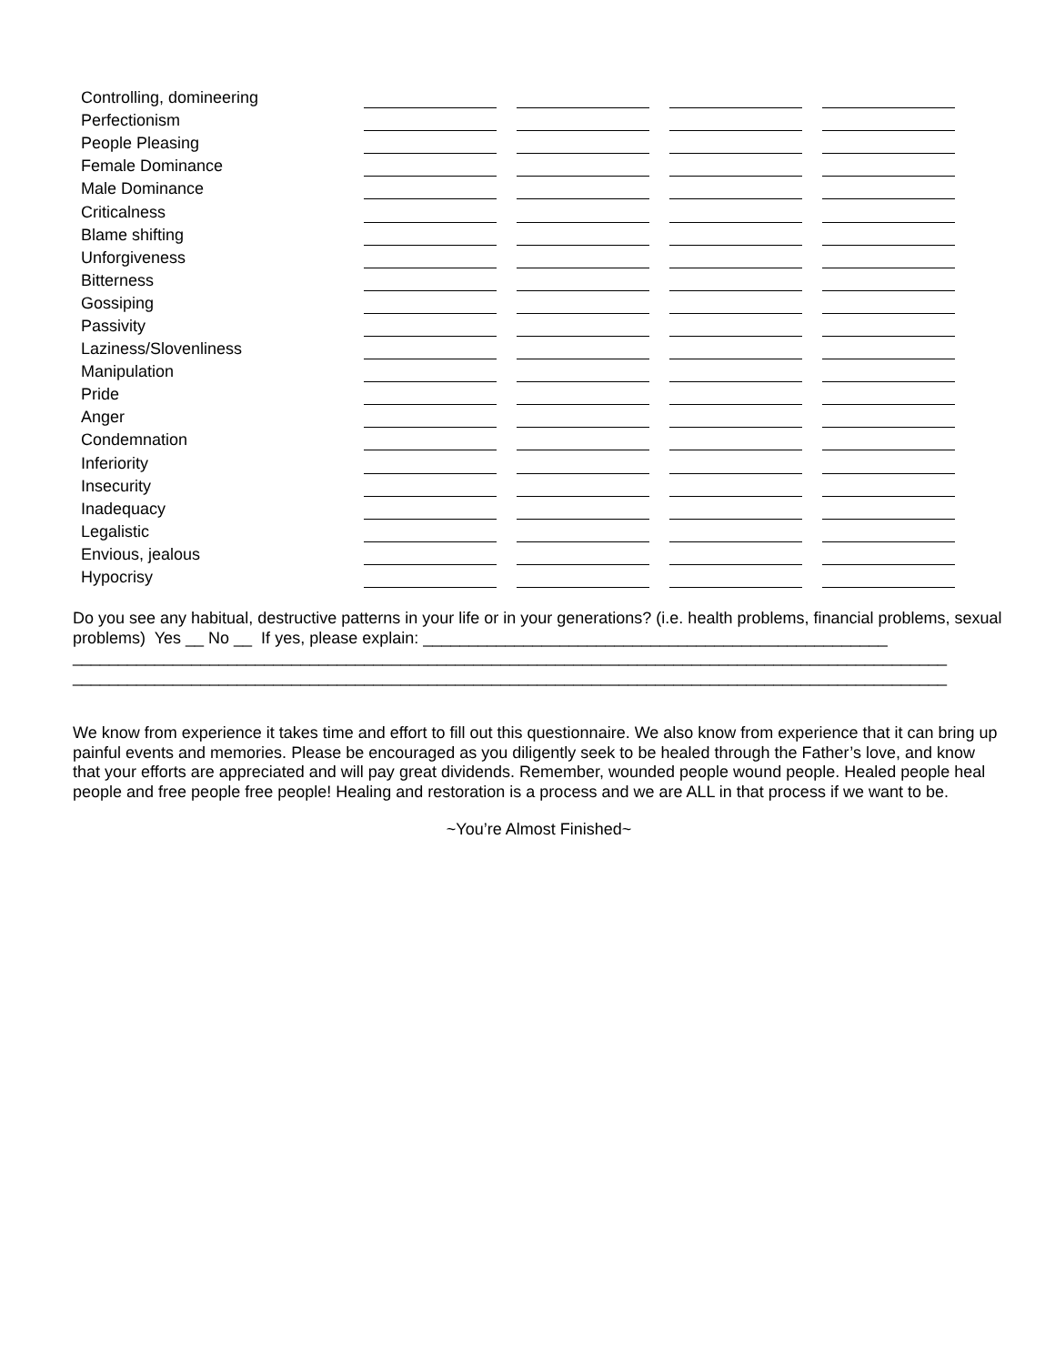| Controlling, domineering | | | | |
| Perfectionism | | | | |
| People Pleasing | | | | |
| Female Dominance | | | | |
| Male Dominance | | | | |
| Criticalness | | | | |
| Blame shifting | | | | |
| Unforgiveness | | | | |
| Bitterness | | | | |
| Gossiping | | | | |
| Passivity | | | | |
| Laziness/Slovenliness | | | | |
| Manipulation | | | | |
| Pride | | | | |
| Anger | | | | |
| Condemnation | | | | |
| Inferiority | | | | |
| Insecurity | | | | |
| Inadequacy | | | | |
| Legalistic | | | | |
| Envious, jealous | | | | |
| Hypocrisy | | | | |
Do you see any habitual, destructive patterns in your life or in your generations? (i.e. health problems, financial problems, sexual problems) Yes __ No __ If yes, please explain: ___________________________________________________
________________________________________________________________________________________________
________________________________________________________________________________________________
We know from experience it takes time and effort to fill out this questionnaire. We also know from experience that it can bring up painful events and memories. Please be encouraged as you diligently seek to be healed through the Father’s love, and know that your efforts are appreciated and will pay great dividends. Remember, wounded people wound people. Healed people heal people and free people free people! Healing and restoration is a process and we are ALL in that process if we want to be.
~You’re Almost Finished~